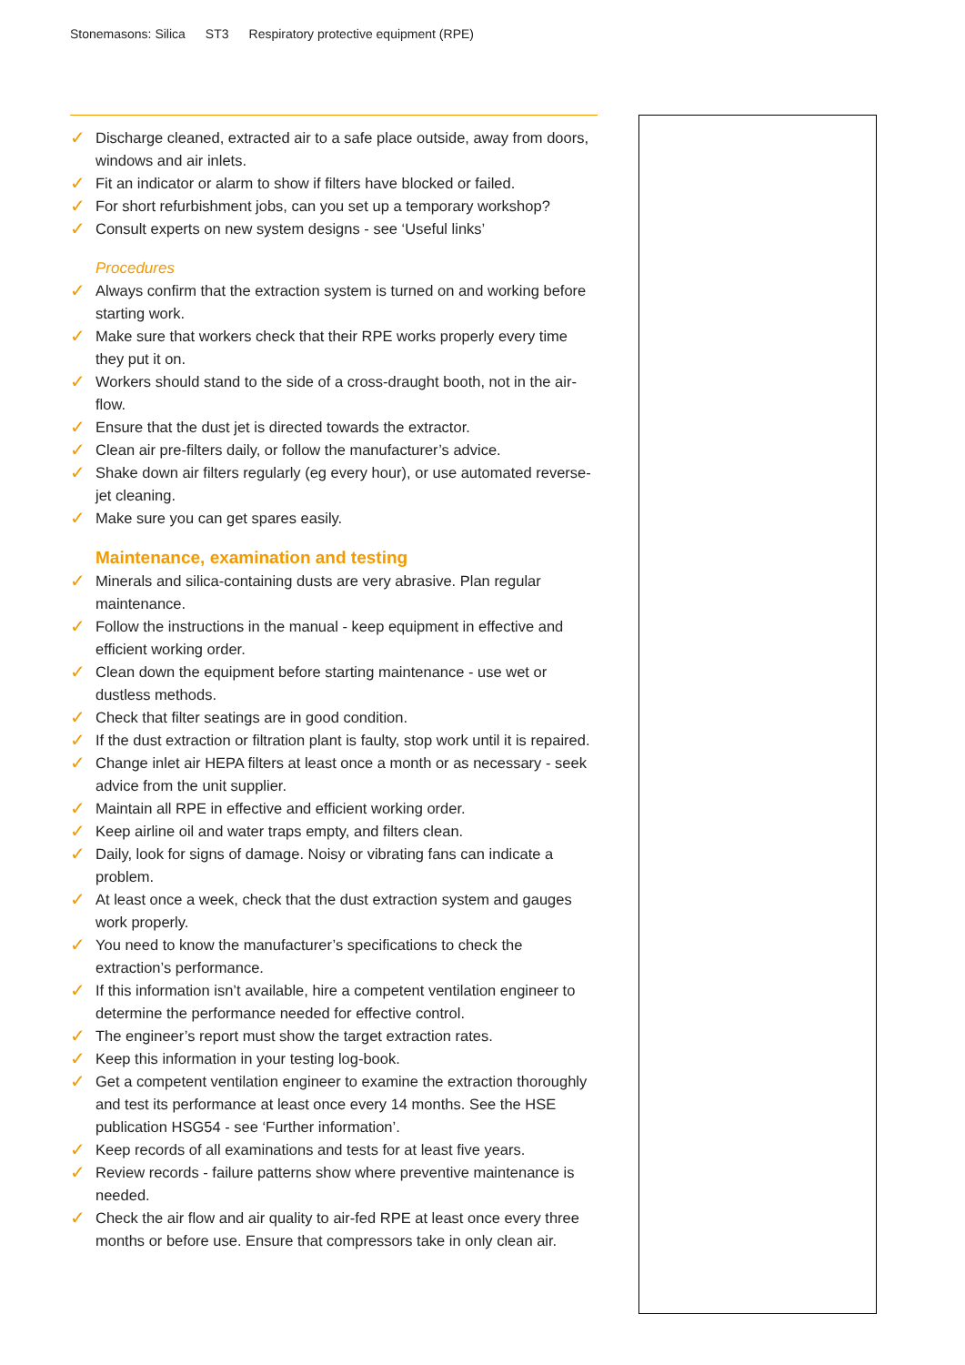Stonemasons: Silica ST3 Respiratory protective equipment (RPE)
✓ Discharge cleaned, extracted air to a safe place outside, away from doors, windows and air inlets.
✓ Fit an indicator or alarm to show if filters have blocked or failed.
✓ For short refurbishment jobs, can you set up a temporary workshop?
✓ Consult experts on new system designs - see ‘Useful links’
Procedures
✓ Always confirm that the extraction system is turned on and working before starting work.
✓ Make sure that workers check that their RPE works properly every time they put it on.
✓ Workers should stand to the side of a cross-draught booth, not in the air-flow.
✓ Ensure that the dust jet is directed towards the extractor.
✓ Clean air pre-filters daily, or follow the manufacturer’s advice.
✓ Shake down air filters regularly (eg every hour), or use automated reverse-jet cleaning.
✓ Make sure you can get spares easily.
Maintenance, examination and testing
✓ Minerals and silica-containing dusts are very abrasive. Plan regular maintenance.
✓ Follow the instructions in the manual - keep equipment in effective and efficient working order.
✓ Clean down the equipment before starting maintenance - use wet or dustless methods.
✓ Check that filter seatings are in good condition.
✓ If the dust extraction or filtration plant is faulty, stop work until it is repaired.
✓ Change inlet air HEPA filters at least once a month or as necessary - seek advice from the unit supplier.
✓ Maintain all RPE in effective and efficient working order.
✓ Keep airline oil and water traps empty, and filters clean.
✓ Daily, look for signs of damage. Noisy or vibrating fans can indicate a problem.
✓ At least once a week, check that the dust extraction system and gauges work properly.
✓ You need to know the manufacturer’s specifications to check the extraction’s performance.
✓ If this information isn’t available, hire a competent ventilation engineer to determine the performance needed for effective control.
✓ The engineer’s report must show the target extraction rates.
✓ Keep this information in your testing log-book.
✓ Get a competent ventilation engineer to examine the extraction thoroughly and test its performance at least once every 14 months. See the HSE publication HSG54 - see ‘Further information’.
✓ Keep records of all examinations and tests for at least five years.
✓ Review records - failure patterns show where preventive maintenance is needed.
✓ Check the air flow and air quality to air-fed RPE at least once every three months or before use. Ensure that compressors take in only clean air.